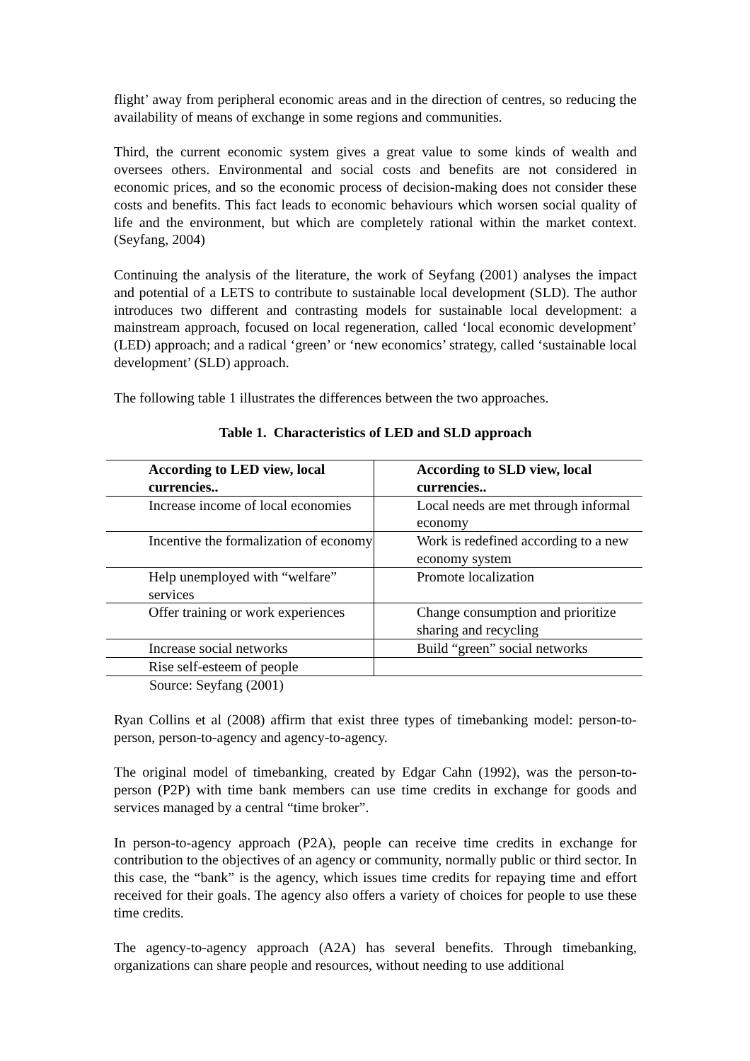flight’ away from peripheral economic areas and in the direction of centres, so reducing the availability of means of exchange in some regions and communities.
Third, the current economic system gives a great value to some kinds of wealth and oversees others. Environmental and social costs and benefits are not considered in economic prices, and so the economic process of decision-making does not consider these costs and benefits. This fact leads to economic behaviours which worsen social quality of life and the environment, but which are completely rational within the market context. (Seyfang, 2004)
Continuing the analysis of the literature, the work of Seyfang (2001) analyses the impact and potential of a LETS to contribute to sustainable local development (SLD). The author introduces two different and contrasting models for sustainable local development: a mainstream approach, focused on local regeneration, called ‘local economic development’ (LED) approach; and a radical ‘green’ or ‘new economics’ strategy, called ‘sustainable local development’ (SLD) approach.
The following table 1 illustrates the differences between the two approaches.
Table 1. Characteristics of LED and SLD approach
| According to LED view, local currencies.. | According to SLD view, local currencies.. |
| Increase income of local economies | Local needs are met through informal economy |
| Incentive the formalization of economy | Work is redefined according to a new economy system |
| Help unemployed with “welfare” services | Promote localization |
| Offer training or work experiences | Change consumption and prioritize sharing and recycling |
| Increase social networks | Build “green” social networks |
| Rise self-esteem of people | |
Source: Seyfang (2001)
Ryan Collins et al (2008) affirm that exist three types of timebanking model: person-to-person, person-to-agency and agency-to-agency.
The original model of timebanking, created by Edgar Cahn (1992), was the person-to-person (P2P) with time bank members can use time credits in exchange for goods and services managed by a central “time broker”.
In person-to-agency approach (P2A), people can receive time credits in exchange for contribution to the objectives of an agency or community, normally public or third sector. In this case, the “bank” is the agency, which issues time credits for repaying time and effort received for their goals. The agency also offers a variety of choices for people to use these time credits.
The agency-to-agency approach (A2A) has several benefits. Through timebanking, organizations can share people and resources, without needing to use additional